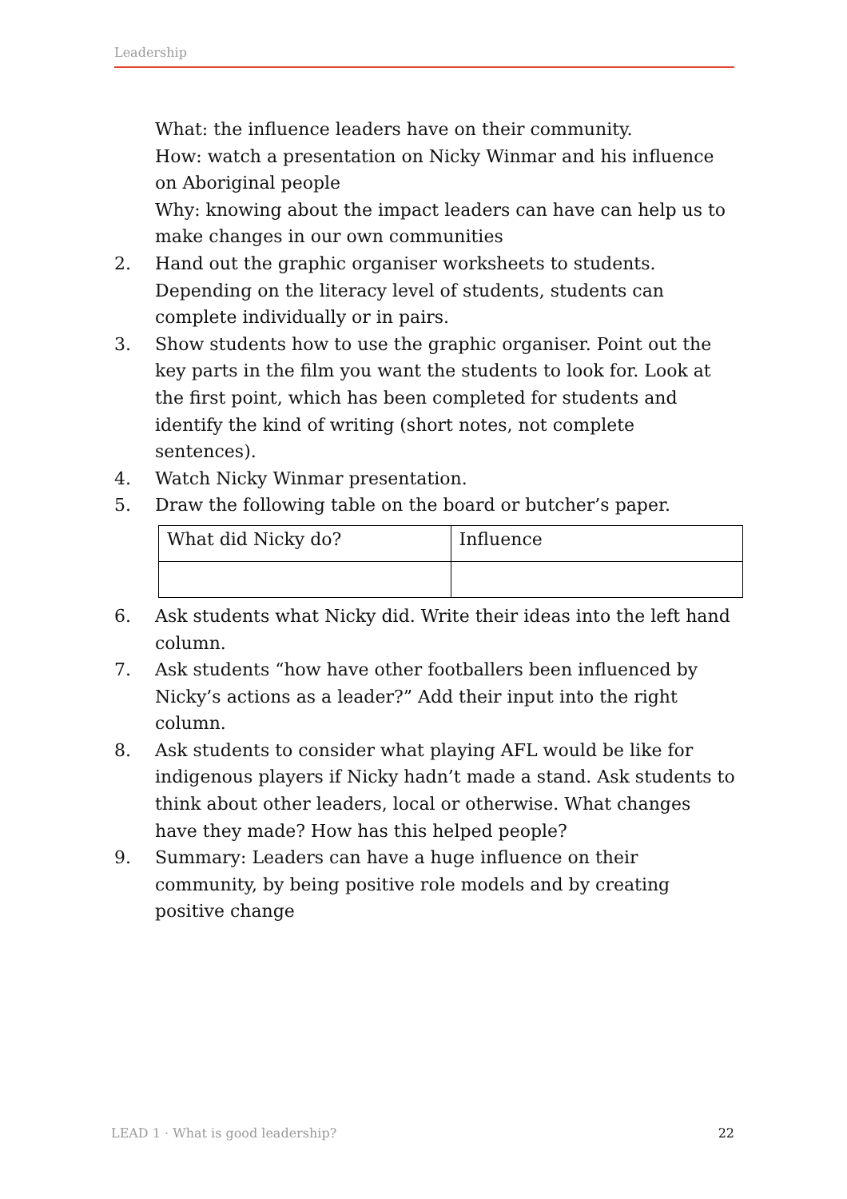Leadership
What: the influence leaders have on their community.
How: watch a presentation on Nicky Winmar and his influence on Aboriginal people
Why: knowing about the impact leaders can have can help us to make changes in our own communities
2. Hand out the graphic organiser worksheets to students. Depending on the literacy level of students, students can complete individually or in pairs.
3. Show students how to use the graphic organiser. Point out the key parts in the film you want the students to look for. Look at the first point, which has been completed for students and identify the kind of writing (short notes, not complete sentences).
4. Watch Nicky Winmar presentation.
5. Draw the following table on the board or butcher’s paper.
| What did Nicky do? | Influence |
6. Ask students what Nicky did. Write their ideas into the left hand column.
7. Ask students “how have other footballers been influenced by Nicky’s actions as a leader?” Add their input into the right column.
8. Ask students to consider what playing AFL would be like for indigenous players if Nicky hadn’t made a stand. Ask students to think about other leaders, local or otherwise. What changes have they made? How has this helped people?
9. Summary: Leaders can have a huge influence on their community, by being positive role models and by creating positive change
LEAD 1 · What is good leadership? 22